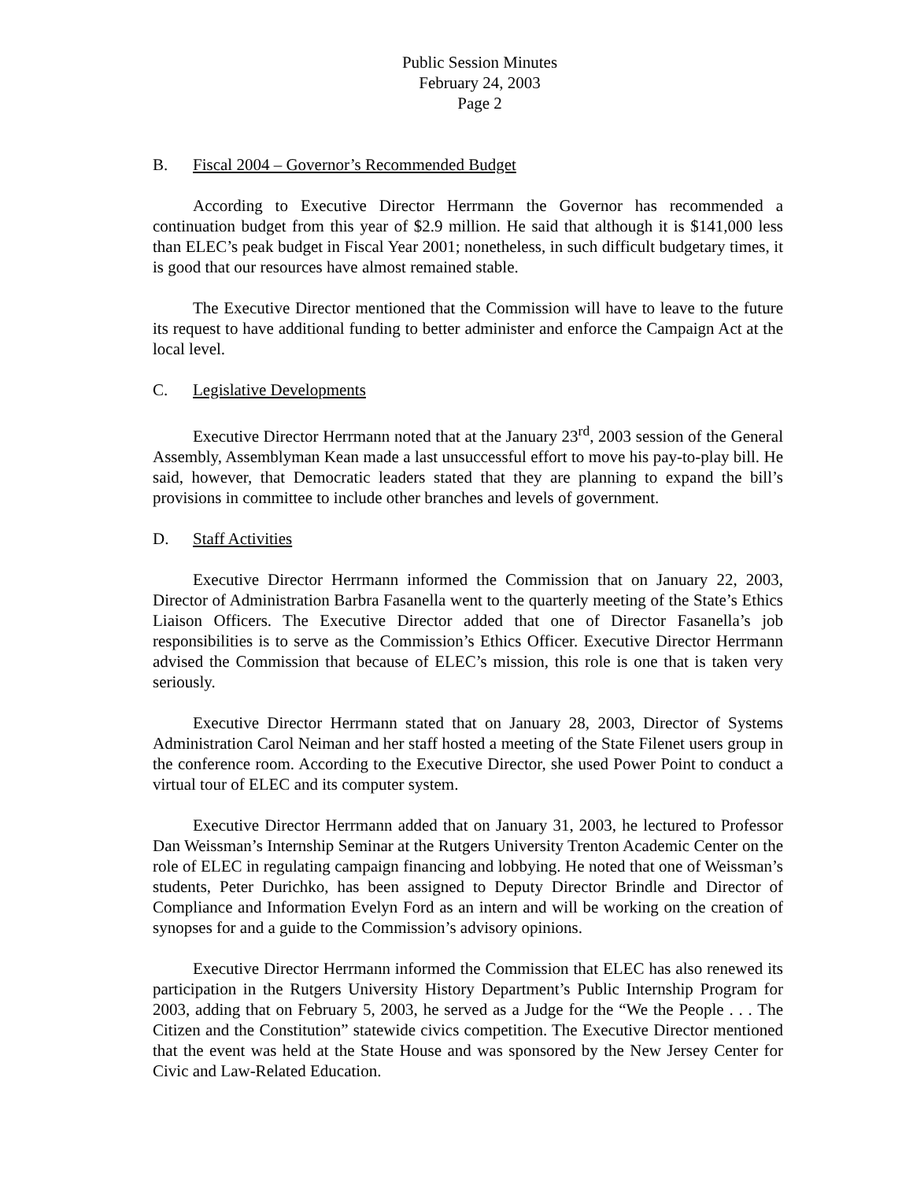Public Session Minutes
February 24, 2003
Page 2
B. Fiscal 2004 – Governor’s Recommended Budget
According to Executive Director Herrmann the Governor has recommended a continuation budget from this year of $2.9 million. He said that although it is $141,000 less than ELEC’s peak budget in Fiscal Year 2001; nonetheless, in such difficult budgetary times, it is good that our resources have almost remained stable.
The Executive Director mentioned that the Commission will have to leave to the future its request to have additional funding to better administer and enforce the Campaign Act at the local level.
C. Legislative Developments
Executive Director Herrmann noted that at the January 23<sup>rd</sup>, 2003 session of the General Assembly, Assemblyman Kean made a last unsuccessful effort to move his pay-to-play bill. He said, however, that Democratic leaders stated that they are planning to expand the bill’s provisions in committee to include other branches and levels of government.
D. Staff Activities
Executive Director Herrmann informed the Commission that on January 22, 2003, Director of Administration Barbra Fasanella went to the quarterly meeting of the State’s Ethics Liaison Officers. The Executive Director added that one of Director Fasanella’s job responsibilities is to serve as the Commission’s Ethics Officer. Executive Director Herrmann advised the Commission that because of ELEC’s mission, this role is one that is taken very seriously.
Executive Director Herrmann stated that on January 28, 2003, Director of Systems Administration Carol Neiman and her staff hosted a meeting of the State Filenet users group in the conference room. According to the Executive Director, she used Power Point to conduct a virtual tour of ELEC and its computer system.
Executive Director Herrmann added that on January 31, 2003, he lectured to Professor Dan Weissman’s Internship Seminar at the Rutgers University Trenton Academic Center on the role of ELEC in regulating campaign financing and lobbying. He noted that one of Weissman’s students, Peter Durichko, has been assigned to Deputy Director Brindle and Director of Compliance and Information Evelyn Ford as an intern and will be working on the creation of synopses for and a guide to the Commission’s advisory opinions.
Executive Director Herrmann informed the Commission that ELEC has also renewed its participation in the Rutgers University History Department’s Public Internship Program for 2003, adding that on February 5, 2003, he served as a Judge for the “We the People . . . The Citizen and the Constitution” statewide civics competition. The Executive Director mentioned that the event was held at the State House and was sponsored by the New Jersey Center for Civic and Law-Related Education.